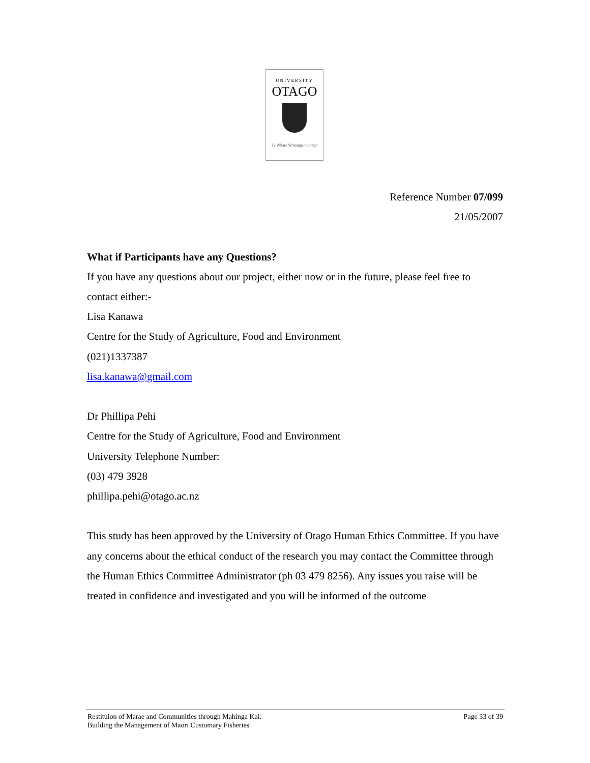UNIVERSITY
OTAGO
Te Whare Wānanga o Otāgo
Reference Number 07/099
21/05/2007
What if Participants have any Questions?
If you have any questions about our project, either now or in the future, please feel free to contact either:-
Lisa Kanawa
Centre for the Study of Agriculture, Food and Environment
(021)1337387
lisa.kanawa@gmail.com
Dr Phillipa Pehi
Centre for the Study of Agriculture, Food and Environment
University Telephone Number:
(03) 479 3928
phillipa.pehi@otago.ac.nz
This study has been approved by the University of Otago Human Ethics Committee. If you have any concerns about the ethical conduct of the research you may contact the Committee through the Human Ethics Committee Administrator (ph 03 479 8256). Any issues you raise will be treated in confidence and investigated and you will be informed of the outcome
Restituion of Marae and Communities through Mahinga Kai:
Building the Management of Maori Customary Fisheries
Page 33 of 39